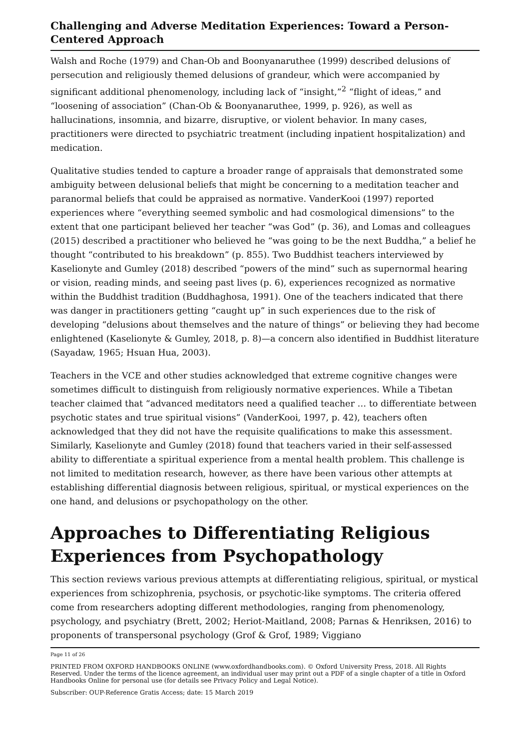Challenging and Adverse Meditation Experiences: Toward a Person-Centered Approach
Walsh and Roche (1979) and Chan-Ob and Boonyanaruthee (1999) described delusions of persecution and religiously themed delusions of grandeur, which were accompanied by significant additional phenomenology, including lack of “insight,”<sup>2</sup> “flight of ideas,” and “loosening of association” (Chan-Ob & Boonyanaruthee, 1999, p. 926), as well as hallucinations, insomnia, and bizarre, disruptive, or violent behavior. In many cases, practitioners were directed to psychiatric treatment (including inpatient hospitalization) and medication.
Qualitative studies tended to capture a broader range of appraisals that demonstrated some ambiguity between delusional beliefs that might be concerning to a meditation teacher and paranormal beliefs that could be appraised as normative. VanderKooi (1997) reported experiences where “everything seemed symbolic and had cosmological dimensions” to the extent that one participant believed her teacher “was God” (p. 36), and Lomas and colleagues (2015) described a practitioner who believed he “was going to be the next Buddha,” a belief he thought “contributed to his breakdown” (p. 855). Two Buddhist teachers interviewed by Kaselionyte and Gumley (2018) described “powers of the mind” such as supernormal hearing or vision, reading minds, and seeing past lives (p. 6), experiences recognized as normative within the Buddhist tradition (Buddhaghosa, 1991). One of the teachers indicated that there was danger in practitioners getting “caught up” in such experiences due to the risk of developing “delusions about themselves and the nature of things” or believing they had become enlightened (Kaselionyte & Gumley, 2018, p. 8)—a concern also identified in Buddhist literature (Sayadaw, 1965; Hsuan Hua, 2003).
Teachers in the VCE and other studies acknowledged that extreme cognitive changes were sometimes difficult to distinguish from religiously normative experiences. While a Tibetan teacher claimed that “advanced meditators need a qualified teacher … to differentiate between psychotic states and true spiritual visions” (VanderKooi, 1997, p. 42), teachers often acknowledged that they did not have the requisite qualifications to make this assessment. Similarly, Kaselionyte and Gumley (2018) found that teachers varied in their self-assessed ability to differentiate a spiritual experience from a mental health problem. This challenge is not limited to meditation research, however, as there have been various other attempts at establishing differential diagnosis between religious, spiritual, or mystical experiences on the one hand, and delusions or psychopathology on the other.
Approaches to Differentiating Religious Experiences from Psychopathology
This section reviews various previous attempts at differentiating religious, spiritual, or mystical experiences from schizophrenia, psychosis, or psychotic-like symptoms. The criteria offered come from researchers adopting different methodologies, ranging from phenomenology, psychology, and psychiatry (Brett, 2002; Heriot-Maitland, 2008; Parnas & Henriksen, 2016) to proponents of transpersonal psychology (Grof & Grof, 1989; Viggiano
Page 11 of 26
PRINTED FROM OXFORD HANDBOOKS ONLINE (www.oxfordhandbooks.com). © Oxford University Press, 2018. All Rights Reserved. Under the terms of the licence agreement, an individual user may print out a PDF of a single chapter of a title in Oxford Handbooks Online for personal use (for details see Privacy Policy and Legal Notice).
Subscriber: OUP-Reference Gratis Access; date: 15 March 2019